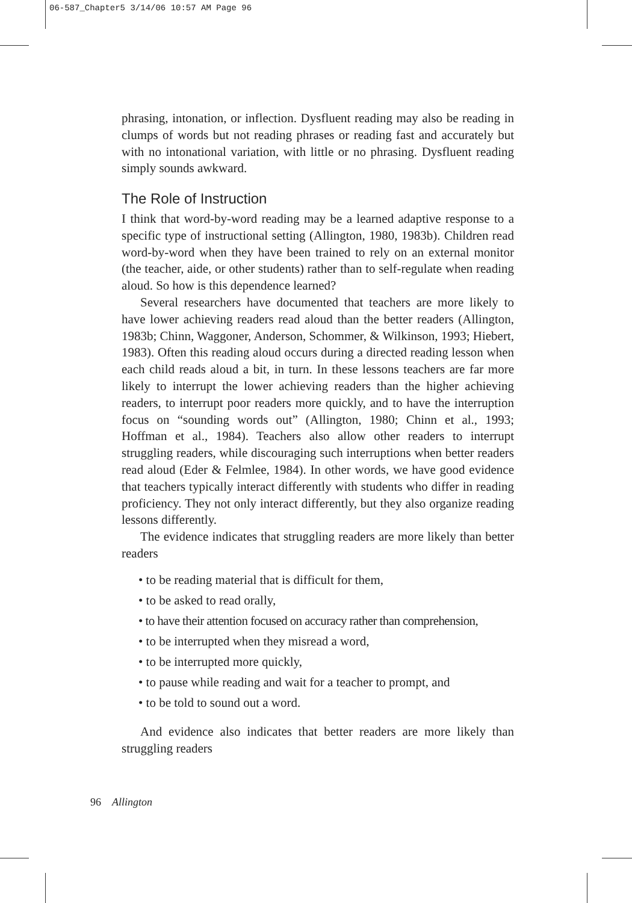06-587_Chapter5 3/14/06 10:57 AM Page 96
phrasing, intonation, or inflection. Dysfluent reading may also be reading in clumps of words but not reading phrases or reading fast and accurately but with no intonational variation, with little or no phrasing. Dysfluent reading simply sounds awkward.
The Role of Instruction
I think that word-by-word reading may be a learned adaptive response to a specific type of instructional setting (Allington, 1980, 1983b). Children read word-by-word when they have been trained to rely on an external monitor (the teacher, aide, or other students) rather than to self-regulate when reading aloud. So how is this dependence learned?
Several researchers have documented that teachers are more likely to have lower achieving readers read aloud than the better readers (Allington, 1983b; Chinn, Waggoner, Anderson, Schommer, & Wilkinson, 1993; Hiebert, 1983). Often this reading aloud occurs during a directed reading lesson when each child reads aloud a bit, in turn. In these lessons teachers are far more likely to interrupt the lower achieving readers than the higher achieving readers, to interrupt poor readers more quickly, and to have the interruption focus on “sounding words out” (Allington, 1980; Chinn et al., 1993; Hoffman et al., 1984). Teachers also allow other readers to interrupt struggling readers, while discouraging such interruptions when better readers read aloud (Eder & Felmlee, 1984). In other words, we have good evidence that teachers typically interact differently with students who differ in reading proficiency. They not only interact differently, but they also organize reading lessons differently.
The evidence indicates that struggling readers are more likely than better readers
• to be reading material that is difficult for them,
• to be asked to read orally,
• to have their attention focused on accuracy rather than comprehension,
• to be interrupted when they misread a word,
• to be interrupted more quickly,
• to pause while reading and wait for a teacher to prompt, and
• to be told to sound out a word.
And evidence also indicates that better readers are more likely than struggling readers
96 Allington